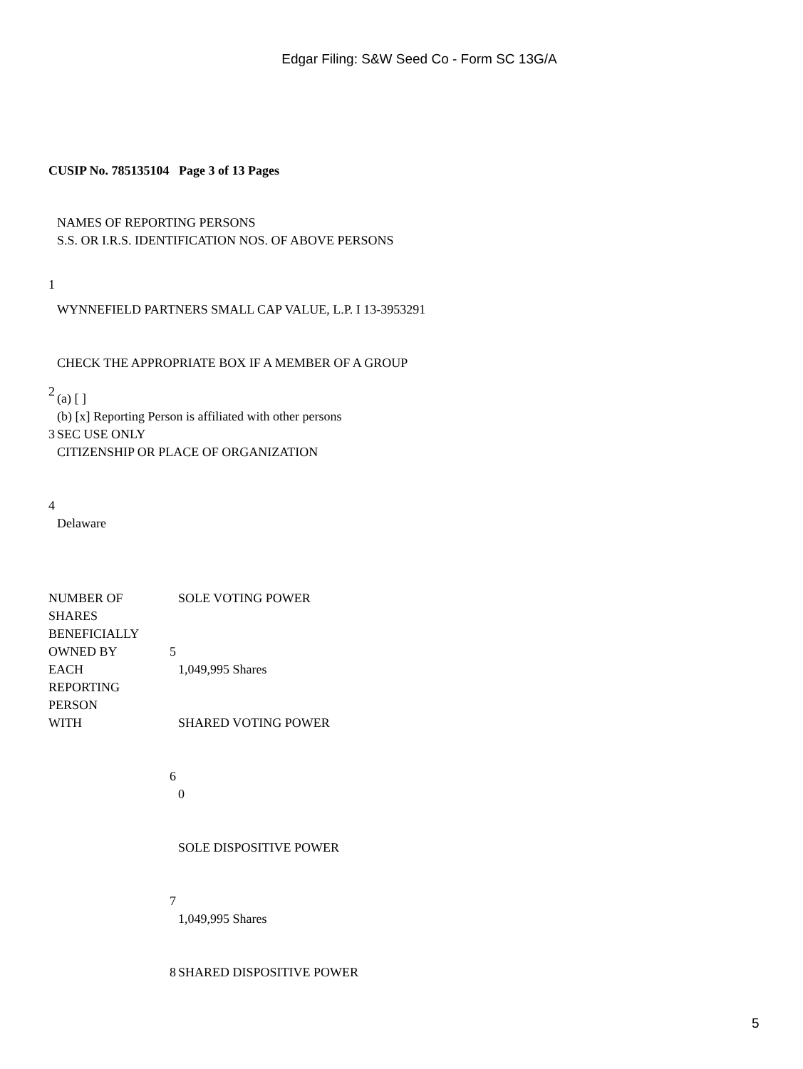Edgar Filing: S&W Seed Co - Form SC 13G/A
CUSIP No. 785135104 Page 3 of 13 Pages
| | NAMES OF REPORTING PERSONS S.S. OR I.R.S. IDENTIFICATION NOS. OF ABOVE PERSONS |
| 1 | |
| | WYNNEFIELD PARTNERS SMALL CAP VALUE, L.P. I 13-3953291 |
| | CHECK THE APPROPRIATE BOX IF A MEMBER OF A GROUP |
| 2 | (a) [ ] |
| | (b) [x] Reporting Person is affiliated with other persons |
| 3 | SEC USE ONLY |
| | CITIZENSHIP OR PLACE OF ORGANIZATION |
| 4 | |
| | Delaware |
| NUMBER OF SHARES BENEFICIALLY OWNED BY EACH REPORTING PERSON WITH | | SOLE VOTING POWER |
| | 5 | |
| | | 1,049,995 Shares |
| | | SHARED VOTING POWER |
| | 6 | |
| | | 0 |
| | | SOLE DISPOSITIVE POWER |
| | 7 | |
| | | 1,049,995 Shares |
| | 8 | SHARED DISPOSITIVE POWER |
5